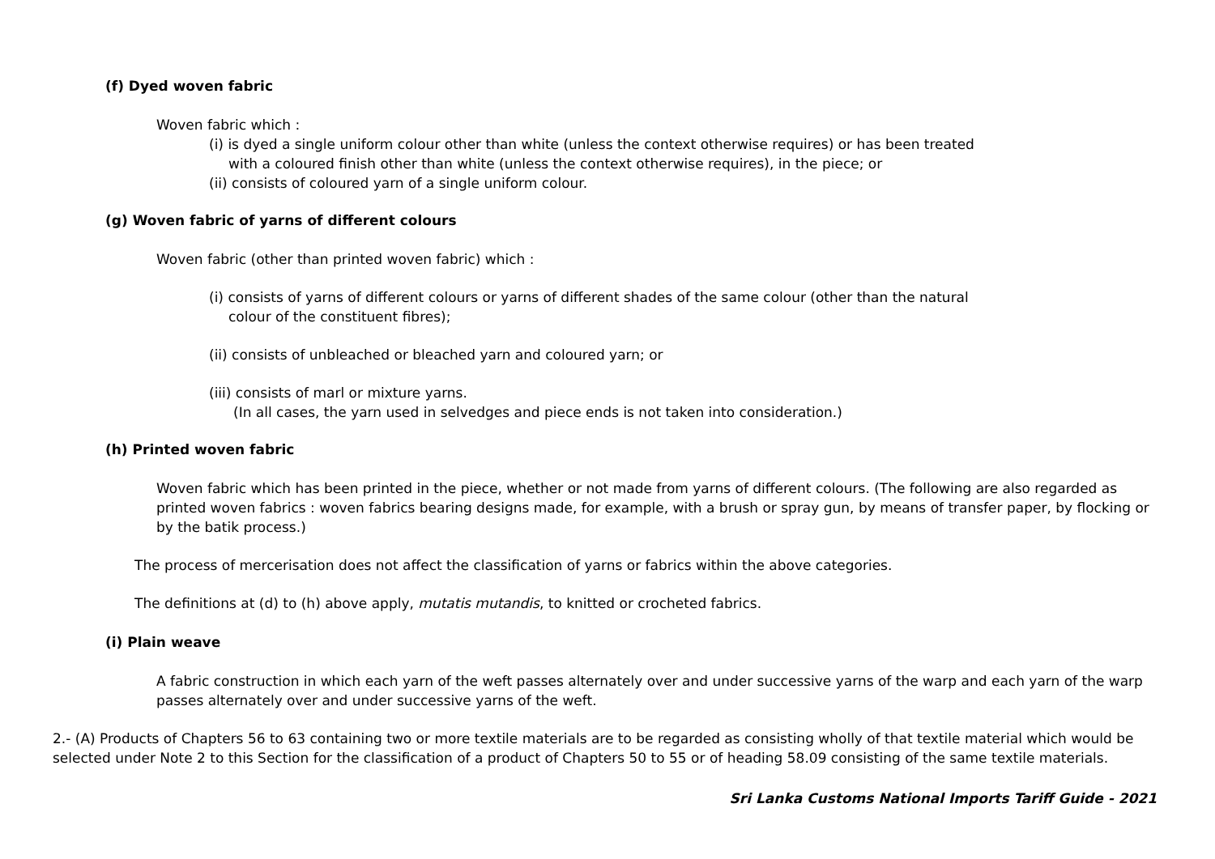(f) Dyed woven fabric
Woven fabric which :
(i) is dyed a single uniform colour other than white (unless the context otherwise requires) or has been treated
with a coloured finish other than white (unless the context otherwise requires), in the piece; or
(ii) consists of coloured yarn of a single uniform colour.
(g) Woven fabric of yarns of different colours
Woven fabric (other than printed woven fabric) which :
(i) consists of yarns of different colours or yarns of different shades of the same colour (other than the natural
colour of the constituent fibres);
(ii) consists of unbleached or bleached yarn and coloured yarn; or
(iii) consists of marl or mixture yarns.
(In all cases, the yarn used in selvedges and piece ends is not taken into consideration.)
(h) Printed woven fabric
Woven fabric which has been printed in the piece, whether or not made from yarns of different colours. (The following are also regarded as printed woven fabrics : woven fabrics bearing designs made, for example, with a brush or spray gun, by means of transfer paper, by flocking or by the batik process.)
The process of mercerisation does not affect the classification of yarns or fabrics within the above categories.
The definitions at (d) to (h) above apply, mutatis mutandis, to knitted or crocheted fabrics.
(i) Plain weave
A fabric construction in which each yarn of the weft passes alternately over and under successive yarns of the warp and each yarn of the warp passes alternately over and under successive yarns of the weft.
2.- (A) Products of Chapters 56 to 63 containing two or more textile materials are to be regarded as consisting wholly of that textile material which would be selected under Note 2 to this Section for the classification of a product of Chapters 50 to 55 or of heading 58.09 consisting of the same textile materials.
Sri Lanka Customs National Imports Tariff Guide - 2021